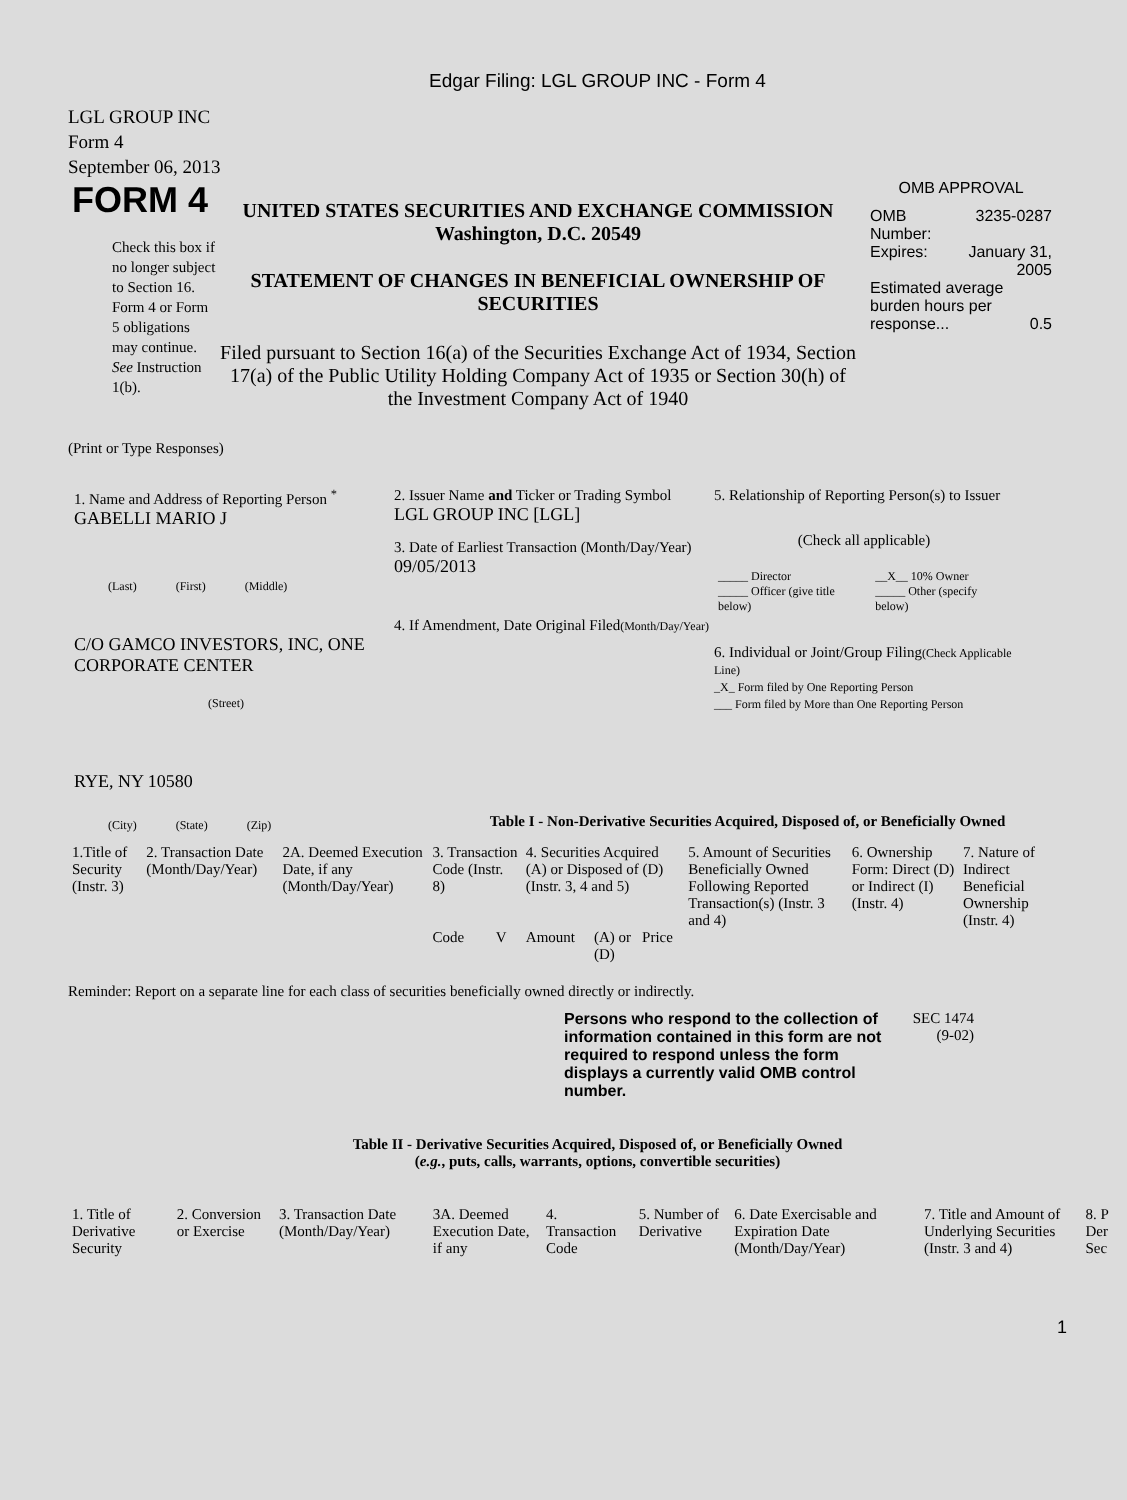Edgar Filing: LGL GROUP INC - Form 4
LGL GROUP INC
Form 4
September 06, 2013
FORM 4
Check this box if no longer subject to Section 16. Form 4 or Form 5 obligations may continue. See Instruction 1(b).
UNITED STATES SECURITIES AND EXCHANGE COMMISSION
Washington, D.C. 20549
STATEMENT OF CHANGES IN BENEFICIAL OWNERSHIP OF SECURITIES
Filed pursuant to Section 16(a) of the Securities Exchange Act of 1934, Section 17(a) of the Public Utility Holding Company Act of 1935 or Section 30(h) of the Investment Company Act of 1940
OMB APPROVAL
| OMB Number: | 3235-0287 |
| Expires: | January 31, 2005 |
| Estimated average burden hours per response... 0.5 | |
(Print or Type Responses)
1. Name and Address of Reporting Person <sup>*</sup>
GABELLI MARIO J
(Last) (First) (Middle)
C/O GAMCO INVESTORS, INC, ONE CORPORATE CENTER
(Street)
RYE, NY 10580
(City) (State) (Zip)
2. Issuer Name and Ticker or Trading Symbol
LGL GROUP INC [LGL]
3. Date of Earliest Transaction (Month/Day/Year)
09/05/2013
4. If Amendment, Date Original Filed(Month/Day/Year)
5. Relationship of Reporting Person(s) to Issuer
(Check all applicable)
| _____ Director | __X__ 10% Owner |
| _____ Officer (give title below) | _____ Other (specify below) |
6. Individual or Joint/Group Filing(Check Applicable Line)
_X_ Form filed by One Reporting Person
___ Form filed by More than One Reporting Person
Table I - Non-Derivative Securities Acquired, Disposed of, or Beneficially Owned
| 1.Title of Security (Instr. 3) | 2. Transaction Date (Month/Day/Year) | 2A. Deemed Execution Date, if any (Month/Day/Year) | 3. Transaction Code (Instr. 8) | | 4. Securities Acquired (A) or Disposed of (D) (Instr. 3, 4 and 5) | | | 5. Amount of Securities Beneficially Owned Following Reported Transaction(s) (Instr. 3 and 4) | 6. Ownership Form: Direct (D) or Indirect (I) (Instr. 4) | 7. Nature of Indirect Beneficial Ownership (Instr. 4) |
| --- | --- | --- | --- | --- | --- | --- | --- | --- | --- | --- |
| | | | Code | V | Amount | (A) or (D) | Price | | | |
Reminder: Report on a separate line for each class of securities beneficially owned directly or indirectly.
Persons who respond to the collection of information contained in this form are not required to respond unless the form displays a currently valid OMB control number.
SEC 1474 (9-02)
Table II - Derivative Securities Acquired, Disposed of, or Beneficially Owned
(e.g., puts, calls, warrants, options, convertible securities)
| 1. Title of Derivative Security | 2. Conversion or Exercise | 3. Transaction Date (Month/Day/Year) | 3A. Deemed Execution Date, if any | 4. Transaction Code | 5. Number of Derivative | 6. Date Exercisable and Expiration Date (Month/Day/Year) | 7. Title and Amount of Underlying Securities (Instr. 3 and 4) | 8. P Der Sec |
| --- | --- | --- | --- | --- | --- | --- | --- | --- |
1